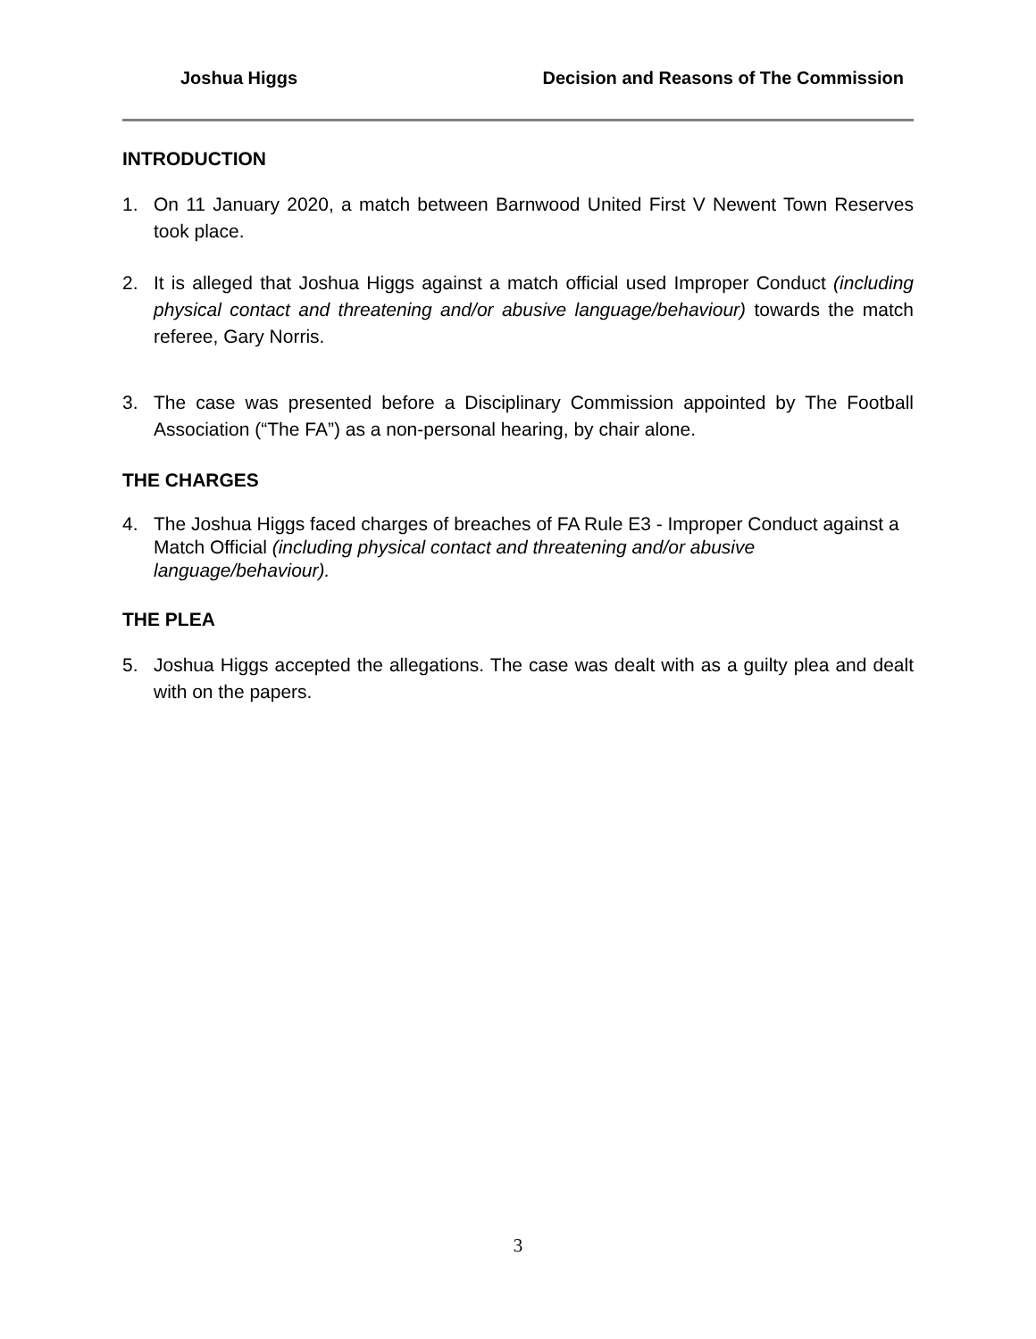Joshua Higgs Decision and Reasons of The Commission
INTRODUCTION
1. On 11 January 2020, a match between Barnwood United First V Newent Town Reserves took place.
2. It is alleged that Joshua Higgs against a match official used Improper Conduct (including physical contact and threatening and/or abusive language/behaviour) towards the match referee, Gary Norris.
3. The case was presented before a Disciplinary Commission appointed by The Football Association (“The FA”) as a non-personal hearing, by chair alone.
THE CHARGES
4. The Joshua Higgs faced charges of breaches of FA Rule E3 - Improper Conduct against a Match Official (including physical contact and threatening and/or abusive language/behaviour).
THE PLEA
5. Joshua Higgs accepted the allegations. The case was dealt with as a guilty plea and dealt with on the papers.
3